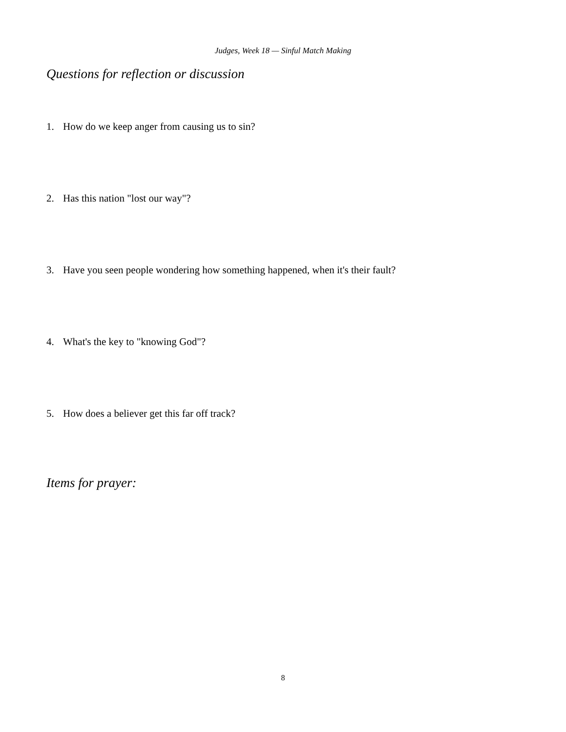Judges, Week 18 — Sinful Match Making
Questions for reflection or discussion
1. How do we keep anger from causing us to sin?
2. Has this nation "lost our way"?
3. Have you seen people wondering how something happened, when it's their fault?
4. What's the key to "knowing God"?
5. How does a believer get this far off track?
Items for prayer:
8